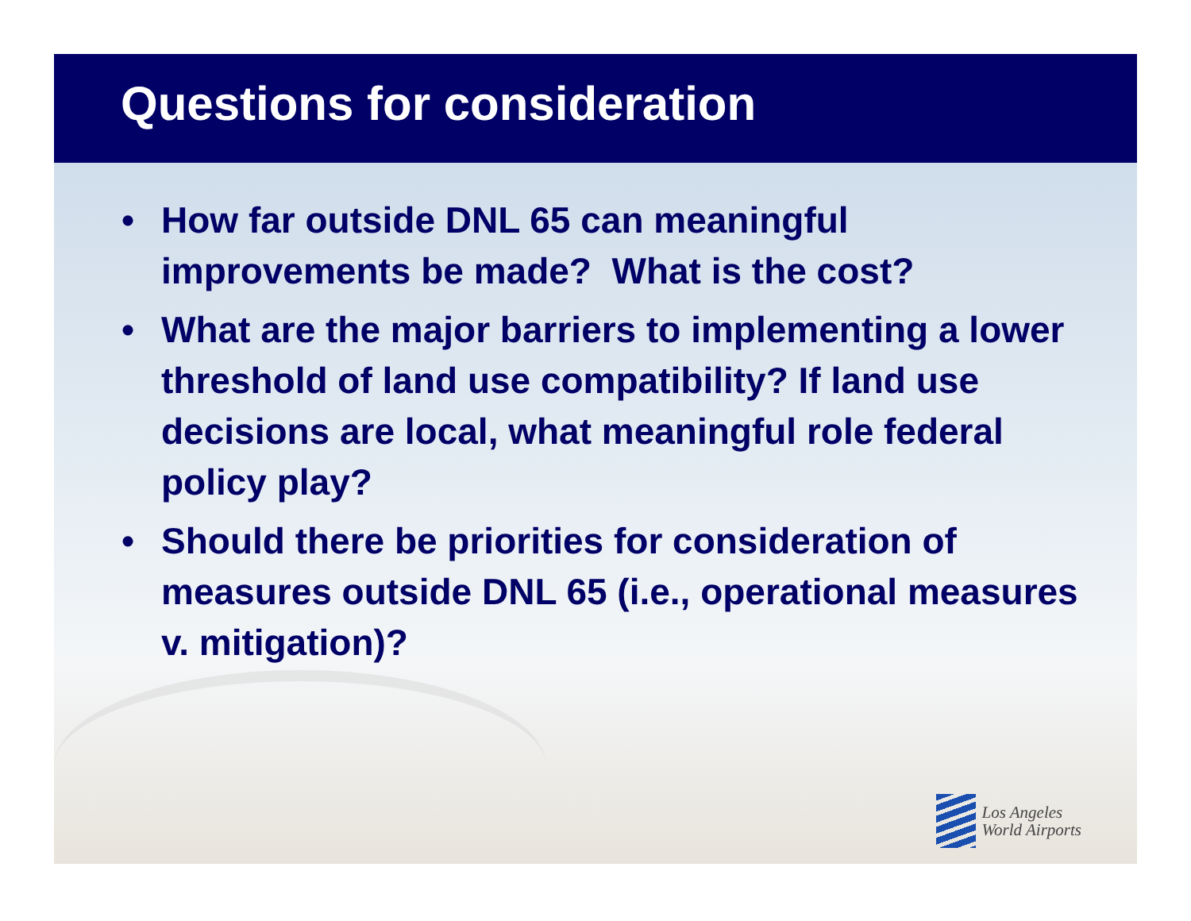Questions for consideration
• How far outside DNL 65 can meaningful improvements be made? What is the cost?
• What are the major barriers to implementing a lower threshold of land use compatibility? If land use decisions are local, what meaningful role federal policy play?
• Should there be priorities for consideration of measures outside DNL 65 (i.e., operational measures v. mitigation)?
Los Angeles
World Airports